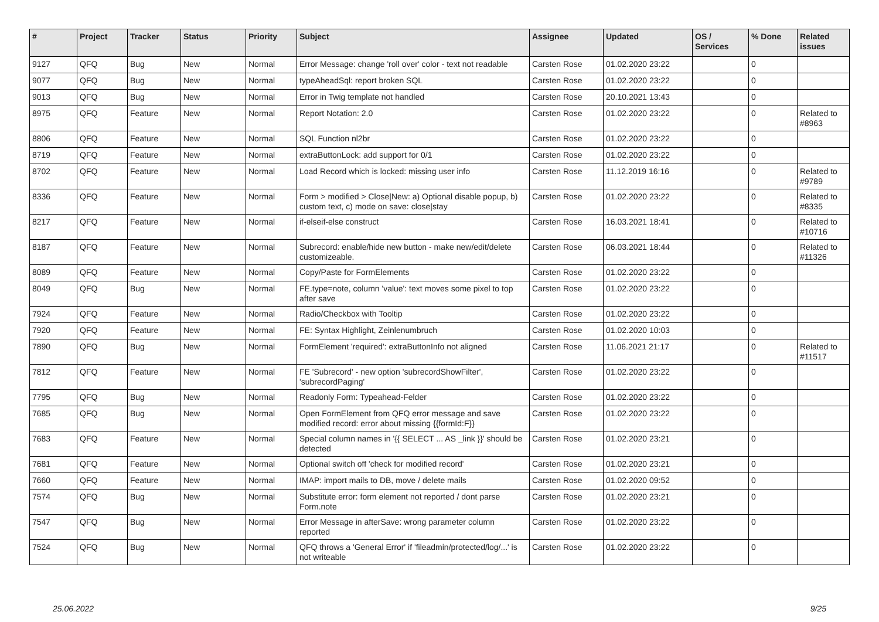| # | Project | Tracker | Status | Priority | Subject | Assignee | Updated | OS / Services | % Done | Related issues |
| --- | --- | --- | --- | --- | --- | --- | --- | --- | --- | --- |
| 9127 | QFQ | Bug | New | Normal | Error Message: change 'roll over' color - text not readable | Carsten Rose | 01.02.2020 23:22 | | 0 | |
| 9077 | QFQ | Bug | New | Normal | typeAheadSql: report broken SQL | Carsten Rose | 01.02.2020 23:22 | | 0 | |
| 9013 | QFQ | Bug | New | Normal | Error in Twig template not handled | Carsten Rose | 20.10.2021 13:43 | | 0 | |
| 8975 | QFQ | Feature | New | Normal | Report Notation: 2.0 | Carsten Rose | 01.02.2020 23:22 | | 0 | Related to #8963 |
| 8806 | QFQ | Feature | New | Normal | SQL Function nl2br | Carsten Rose | 01.02.2020 23:22 | | 0 | |
| 8719 | QFQ | Feature | New | Normal | extraButtonLock: add support for 0/1 | Carsten Rose | 01.02.2020 23:22 | | 0 | |
| 8702 | QFQ | Feature | New | Normal | Load Record which is locked: missing user info | Carsten Rose | 11.12.2019 16:16 | | 0 | Related to #9789 |
| 8336 | QFQ | Feature | New | Normal | Form > modified > Close/New: a) Optional disable popup, b) custom text, c) mode on save: close/stay | Carsten Rose | 01.02.2020 23:22 | | 0 | Related to #8335 |
| 8217 | QFQ | Feature | New | Normal | if-elseif-else construct | Carsten Rose | 16.03.2021 18:41 | | 0 | Related to #10716 |
| 8187 | QFQ | Feature | New | Normal | Subrecord: enable/hide new button - make new/edit/delete customizeable. | Carsten Rose | 06.03.2021 18:44 | | 0 | Related to #11326 |
| 8089 | QFQ | Feature | New | Normal | Copy/Paste for FormElements | Carsten Rose | 01.02.2020 23:22 | | 0 | |
| 8049 | QFQ | Bug | New | Normal | FE.type=note, column 'value': text moves some pixel to top after save | Carsten Rose | 01.02.2020 23:22 | | 0 | |
| 7924 | QFQ | Feature | New | Normal | Radio/Checkbox with Tooltip | Carsten Rose | 01.02.2020 23:22 | | 0 | |
| 7920 | QFQ | Feature | New | Normal | FE: Syntax Highlight, Zeinlenumbruch | Carsten Rose | 01.02.2020 10:03 | | 0 | |
| 7890 | QFQ | Bug | New | Normal | FormElement 'required': extraButtonInfo not aligned | Carsten Rose | 11.06.2021 21:17 | | 0 | Related to #11517 |
| 7812 | QFQ | Feature | New | Normal | FE 'Subrecord' - new option 'subrecordShowFilter', 'subrecordPaging' | Carsten Rose | 01.02.2020 23:22 | | 0 | |
| 7795 | QFQ | Bug | New | Normal | Readonly Form: Typeahead-Felder | Carsten Rose | 01.02.2020 23:22 | | 0 | |
| 7685 | QFQ | Bug | New | Normal | Open FormElement from QFQ error message and save modified record: error about missing {{formId:F}} | Carsten Rose | 01.02.2020 23:22 | | 0 | |
| 7683 | QFQ | Feature | New | Normal | Special column names in '{{ SELECT ... AS _link }}' should be detected | Carsten Rose | 01.02.2020 23:21 | | 0 | |
| 7681 | QFQ | Feature | New | Normal | Optional switch off 'check for modified record' | Carsten Rose | 01.02.2020 23:21 | | 0 | |
| 7660 | QFQ | Feature | New | Normal | IMAP: import mails to DB, move / delete mails | Carsten Rose | 01.02.2020 09:52 | | 0 | |
| 7574 | QFQ | Bug | New | Normal | Substitute error: form element not reported / dont parse Form.note | Carsten Rose | 01.02.2020 23:21 | | 0 | |
| 7547 | QFQ | Bug | New | Normal | Error Message in afterSave: wrong parameter column reported | Carsten Rose | 01.02.2020 23:22 | | 0 | |
| 7524 | QFQ | Bug | New | Normal | QFQ throws a 'General Error' if 'fileadmin/protected/log/...' is not writeable | Carsten Rose | 01.02.2020 23:22 | | 0 | |
25.06.2022 9/25